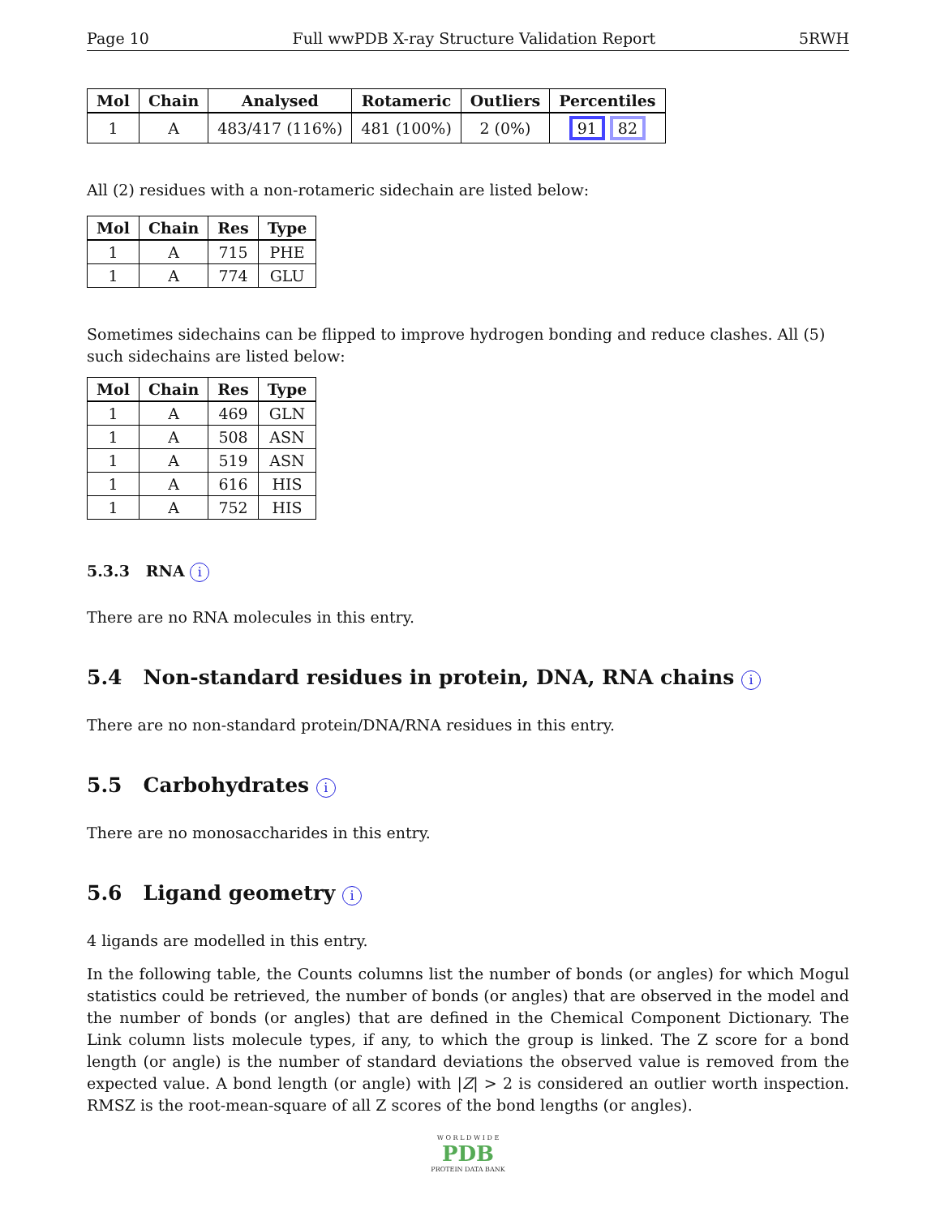Page 10 Full wwPDB X-ray Structure Validation Report 5RWH
| Mol | Chain | Analysed | Rotameric | Outliers | Percentiles |
| --- | --- | --- | --- | --- | --- |
| 1 | A | 483/417 (116%) | 481 (100%) | 2 (0%) | 91 82 |
All (2) residues with a non-rotameric sidechain are listed below:
| Mol | Chain | Res | Type |
| --- | --- | --- | --- |
| 1 | A | 715 | PHE |
| 1 | A | 774 | GLU |
Sometimes sidechains can be flipped to improve hydrogen bonding and reduce clashes. All (5) such sidechains are listed below:
| Mol | Chain | Res | Type |
| --- | --- | --- | --- |
| 1 | A | 469 | GLN |
| 1 | A | 508 | ASN |
| 1 | A | 519 | ASN |
| 1 | A | 616 | HIS |
| 1 | A | 752 | HIS |
5.3.3 RNA i
There are no RNA molecules in this entry.
5.4 Non-standard residues in protein, DNA, RNA chains i
There are no non-standard protein/DNA/RNA residues in this entry.
5.5 Carbohydrates i
There are no monosaccharides in this entry.
5.6 Ligand geometry i
4 ligands are modelled in this entry.
In the following table, the Counts columns list the number of bonds (or angles) for which Mogul statistics could be retrieved, the number of bonds (or angles) that are observed in the model and the number of bonds (or angles) that are defined in the Chemical Component Dictionary. The Link column lists molecule types, if any, to which the group is linked. The Z score for a bond length (or angle) is the number of standard deviations the observed value is removed from the expected value. A bond length (or angle) with |Z| > 2 is considered an outlier worth inspection. RMSZ is the root-mean-square of all Z scores of the bond lengths (or angles).
W O R L D W I D E
PDB
PROTEIN DATA BANK